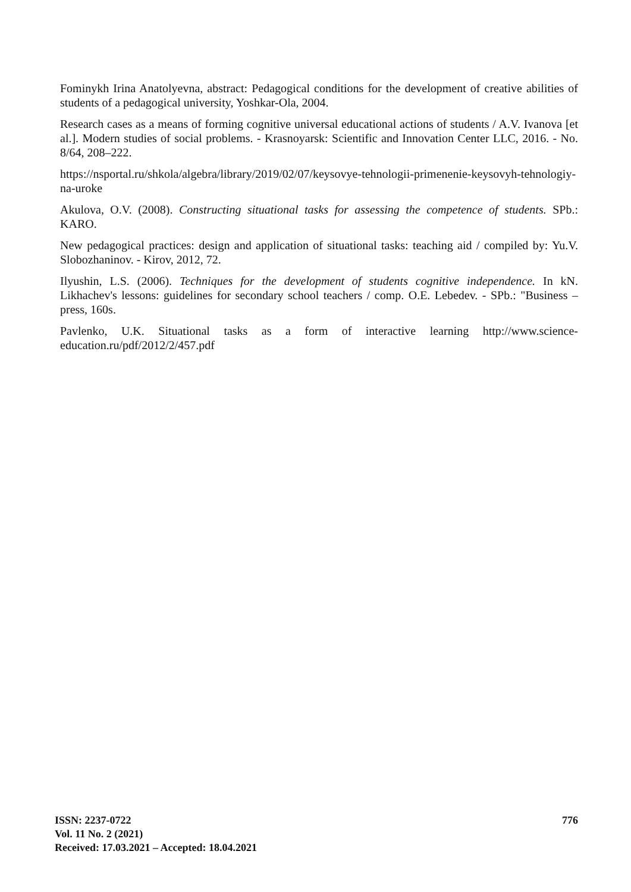Fominykh Irina Anatolyevna, abstract: Pedagogical conditions for the development of creative abilities of students of a pedagogical university, Yoshkar-Ola, 2004.
Research cases as a means of forming cognitive universal educational actions of students / A.V. Ivanova [et al.]. Modern studies of social problems. - Krasnoyarsk: Scientific and Innovation Center LLC, 2016. - No. 8/64, 208–222.
https://nsportal.ru/shkola/algebra/library/2019/02/07/keysovye-tehnologii-primenenie-keysovyh-tehnologiy-na-uroke
Akulova, O.V. (2008). Constructing situational tasks for assessing the competence of students. SPb.: KARO.
New pedagogical practices: design and application of situational tasks: teaching aid / compiled by: Yu.V. Slobozhaninov. - Kirov, 2012, 72.
Ilyushin, L.S. (2006). Techniques for the development of students cognitive independence. In kN. Likhachev's lessons: guidelines for secondary school teachers / comp. O.E. Lebedev. - SPb.: "Business – press, 160s.
Pavlenko, U.K. Situational tasks as a form of interactive learning http://www.science-education.ru/pdf/2012/2/457.pdf
776 ISSN: 2237-0722
Vol. 11 No. 2 (2021)
Received: 17.03.2021 – Accepted: 18.04.2021